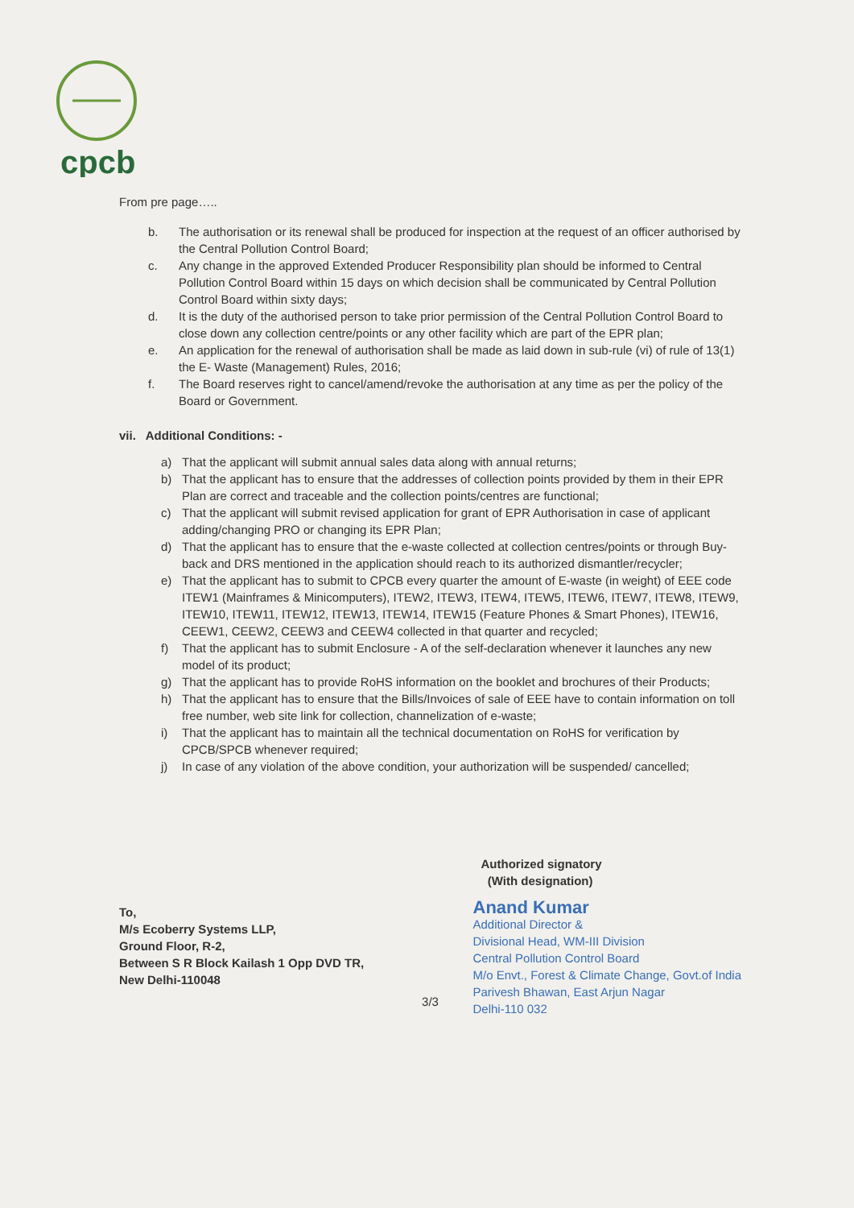cpcb
From pre page…..
b. The authorisation or its renewal shall be produced for inspection at the request of an officer authorised by the Central Pollution Control Board;
c. Any change in the approved Extended Producer Responsibility plan should be informed to Central Pollution Control Board within 15 days on which decision shall be communicated by Central Pollution Control Board within sixty days;
d. It is the duty of the authorised person to take prior permission of the Central Pollution Control Board to close down any collection centre/points or any other facility which are part of the EPR plan;
e. An application for the renewal of authorisation shall be made as laid down in sub-rule (vi) of rule of 13(1) the E- Waste (Management) Rules, 2016;
f. The Board reserves right to cancel/amend/revoke the authorisation at any time as per the policy of the Board or Government.
vii. Additional Conditions: -
a) That the applicant will submit annual sales data along with annual returns;
b) That the applicant has to ensure that the addresses of collection points provided by them in their EPR Plan are correct and traceable and the collection points/centres are functional;
c) That the applicant will submit revised application for grant of EPR Authorisation in case of applicant adding/changing PRO or changing its EPR Plan;
d) That the applicant has to ensure that the e-waste collected at collection centres/points or through Buy-back and DRS mentioned in the application should reach to its authorized dismantler/recycler;
e) That the applicant has to submit to CPCB every quarter the amount of E-waste (in weight) of EEE code ITEW1 (Mainframes & Minicomputers), ITEW2, ITEW3, ITEW4, ITEW5, ITEW6, ITEW7, ITEW8, ITEW9, ITEW10, ITEW11, ITEW12, ITEW13, ITEW14, ITEW15 (Feature Phones & Smart Phones), ITEW16, CEEW1, CEEW2, CEEW3 and CEEW4 collected in that quarter and recycled;
f) That the applicant has to submit Enclosure - A of the self-declaration whenever it launches any new model of its product;
g) That the applicant has to provide RoHS information on the booklet and brochures of their Products;
h) That the applicant has to ensure that the Bills/Invoices of sale of EEE have to contain information on toll free number, web site link for collection, channelization of e-waste;
i) That the applicant has to maintain all the technical documentation on RoHS for verification by CPCB/SPCB whenever required;
j) In case of any violation of the above condition, your authorization will be suspended/ cancelled;
To,
M/s Ecoberry Systems LLP,
Ground Floor, R-2,
Between S R Block Kailash 1 Opp DVD TR,
New Delhi-110048
Authorized signatory
(With designation)
Anand Kumar
Additional Director &
Divisional Head, WM-III Division
Central Pollution Control Board
M/o Envt., Forest & Climate Change, Govt.of India
Parivesh Bhawan, East Arjun Nagar
Delhi-110 032
3/3